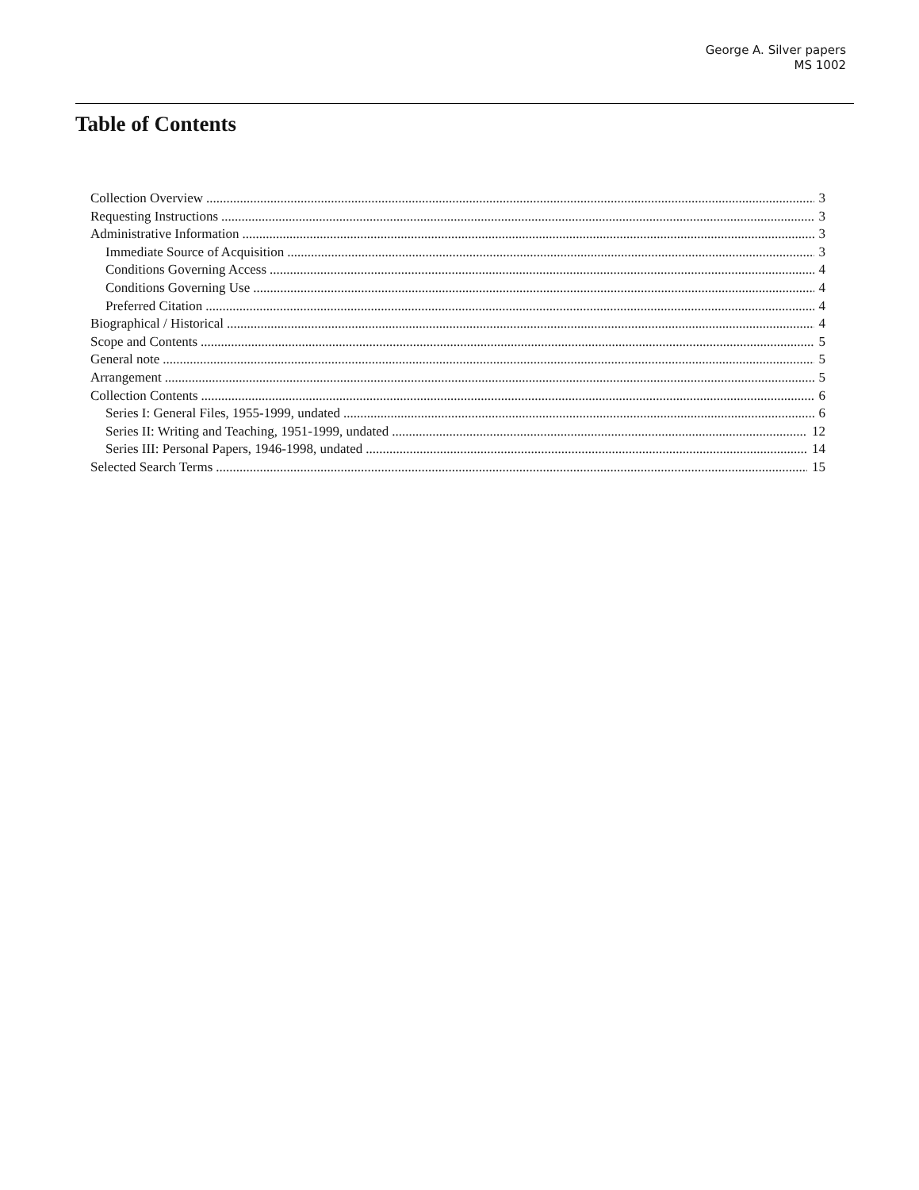George A. Silver papers
MS 1002
Table of Contents
Collection Overview 3
Requesting Instructions 3
Administrative Information 3
Immediate Source of Acquisition 3
Conditions Governing Access 4
Conditions Governing Use 4
Preferred Citation 4
Biographical / Historical 4
Scope and Contents 5
General note 5
Arrangement 5
Collection Contents 6
Series I: General Files, 1955-1999, undated 6
Series II: Writing and Teaching, 1951-1999, undated 12
Series III: Personal Papers, 1946-1998, undated 14
Selected Search Terms 15